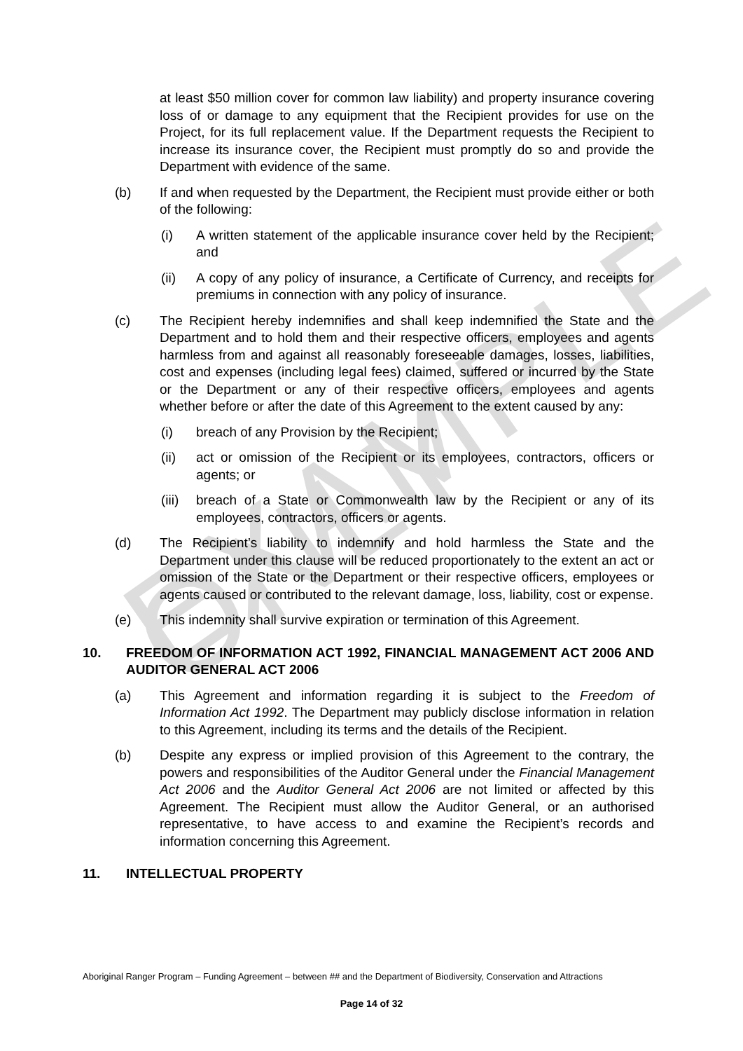EXAMPLE ONLY
at least $50 million cover for common law liability) and property insurance covering loss of or damage to any equipment that the Recipient provides for use on the Project, for its full replacement value. If the Department requests the Recipient to increase its insurance cover, the Recipient must promptly do so and provide the Department with evidence of the same.
(b) If and when requested by the Department, the Recipient must provide either or both of the following:
(i) A written statement of the applicable insurance cover held by the Recipient; and
(ii) A copy of any policy of insurance, a Certificate of Currency, and receipts for premiums in connection with any policy of insurance.
(c) The Recipient hereby indemnifies and shall keep indemnified the State and the Department and to hold them and their respective officers, employees and agents harmless from and against all reasonably foreseeable damages, losses, liabilities, cost and expenses (including legal fees) claimed, suffered or incurred by the State or the Department or any of their respective officers, employees and agents whether before or after the date of this Agreement to the extent caused by any:
(i) breach of any Provision by the Recipient;
(ii) act or omission of the Recipient or its employees, contractors, officers or agents; or
(iii) breach of a State or Commonwealth law by the Recipient or any of its employees, contractors, officers or agents.
(d) The Recipient’s liability to indemnify and hold harmless the State and the Department under this clause will be reduced proportionately to the extent an act or omission of the State or the Department or their respective officers, employees or agents caused or contributed to the relevant damage, loss, liability, cost or expense.
(e) This indemnity shall survive expiration or termination of this Agreement.
10. FREEDOM OF INFORMATION ACT 1992, FINANCIAL MANAGEMENT ACT 2006 AND AUDITOR GENERAL ACT 2006
(a) This Agreement and information regarding it is subject to the Freedom of Information Act 1992. The Department may publicly disclose information in relation to this Agreement, including its terms and the details of the Recipient.
(b) Despite any express or implied provision of this Agreement to the contrary, the powers and responsibilities of the Auditor General under the Financial Management Act 2006 and the Auditor General Act 2006 are not limited or affected by this Agreement. The Recipient must allow the Auditor General, or an authorised representative, to have access to and examine the Recipient’s records and information concerning this Agreement.
11. INTELLECTUAL PROPERTY
Aboriginal Ranger Program – Funding Agreement – between ## and the Department of Biodiversity, Conservation and Attractions
Page 14 of 32